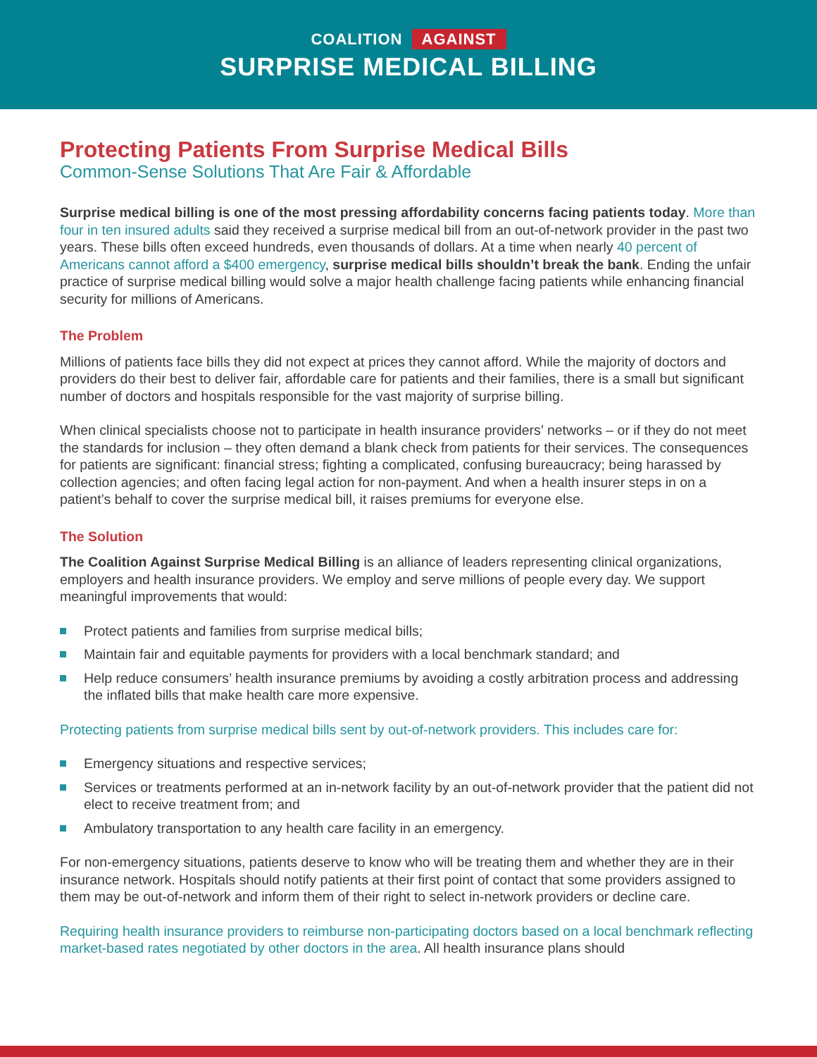COALITION AGAINST
SURPRISE MEDICAL BILLING
Protecting Patients From Surprise Medical Bills
Common-Sense Solutions That Are Fair & Affordable
Surprise medical billing is one of the most pressing affordability concerns facing patients today. More than four in ten insured adults said they received a surprise medical bill from an out-of-network provider in the past two years. These bills often exceed hundreds, even thousands of dollars. At a time when nearly 40 percent of Americans cannot afford a $400 emergency, surprise medical bills shouldn’t break the bank. Ending the unfair practice of surprise medical billing would solve a major health challenge facing patients while enhancing financial security for millions of Americans.
The Problem
Millions of patients face bills they did not expect at prices they cannot afford. While the majority of doctors and providers do their best to deliver fair, affordable care for patients and their families, there is a small but significant number of doctors and hospitals responsible for the vast majority of surprise billing.
When clinical specialists choose not to participate in health insurance providers’ networks – or if they do not meet the standards for inclusion – they often demand a blank check from patients for their services. The consequences for patients are significant: financial stress; fighting a complicated, confusing bureaucracy; being harassed by collection agencies; and often facing legal action for non-payment. And when a health insurer steps in on a patient’s behalf to cover the surprise medical bill, it raises premiums for everyone else.
The Solution
The Coalition Against Surprise Medical Billing is an alliance of leaders representing clinical organizations, employers and health insurance providers. We employ and serve millions of people every day. We support meaningful improvements that would:
Protect patients and families from surprise medical bills;
Maintain fair and equitable payments for providers with a local benchmark standard; and
Help reduce consumers’ health insurance premiums by avoiding a costly arbitration process and addressing the inflated bills that make health care more expensive.
Protecting patients from surprise medical bills sent by out-of-network providers. This includes care for:
Emergency situations and respective services;
Services or treatments performed at an in-network facility by an out-of-network provider that the patient did not elect to receive treatment from; and
Ambulatory transportation to any health care facility in an emergency.
For non-emergency situations, patients deserve to know who will be treating them and whether they are in their insurance network. Hospitals should notify patients at their first point of contact that some providers assigned to them may be out-of-network and inform them of their right to select in-network providers or decline care.
Requiring health insurance providers to reimburse non-participating doctors based on a local benchmark reflecting market-based rates negotiated by other doctors in the area. All health insurance plans should